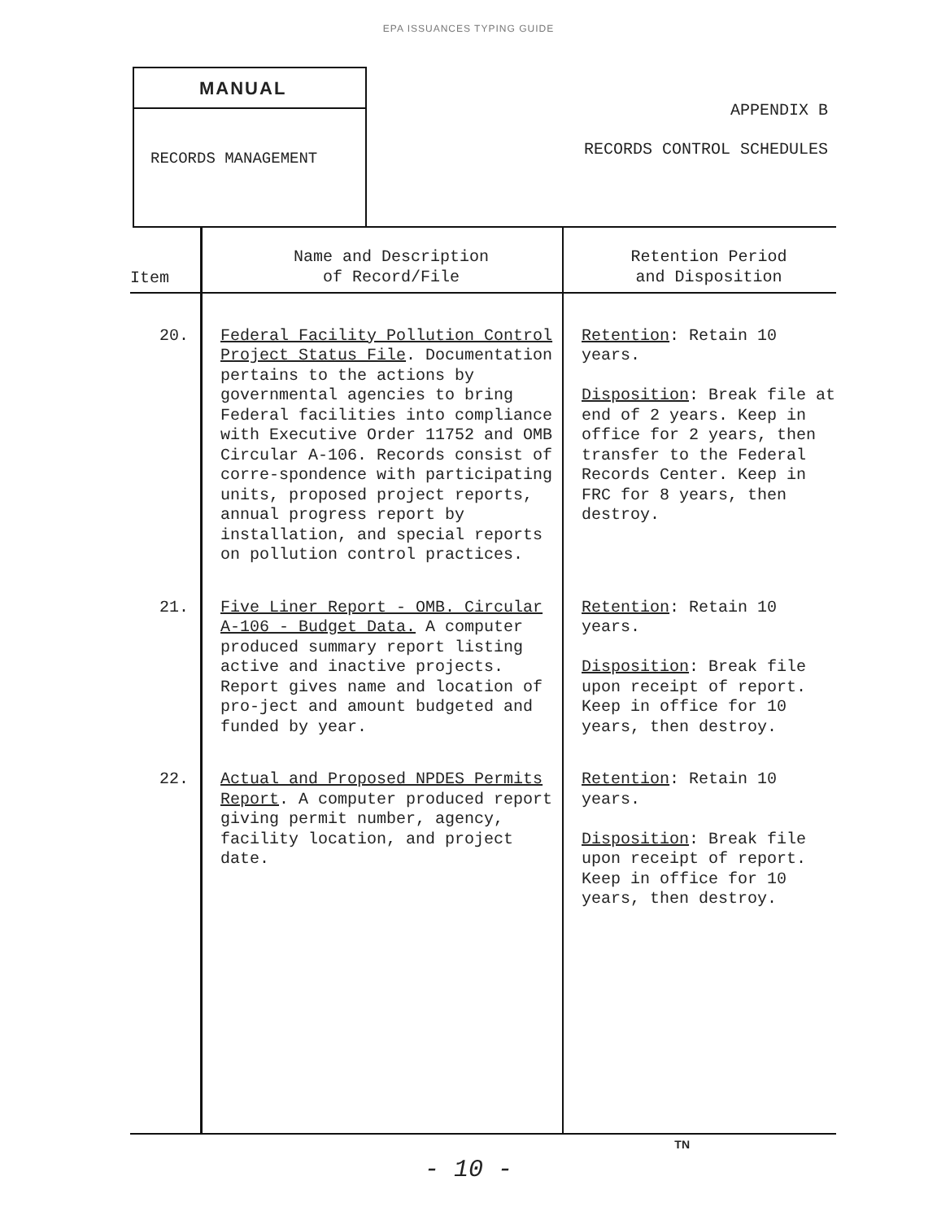EPA ISSUANCES TYPING GUIDE
MANUAL
RECORDS MANAGEMENT
APPENDIX B
RECORDS CONTROL SCHEDULES
| Item | Name and Description of Record/File | Retention Period and Disposition |
| --- | --- | --- |
| 20. | Federal Facility Pollution Control Project Status File . Documentation pertains to the actions by governmental agencies to bring Federal facilities into compliance with Executive Order 11752 and OMB Circular A-106. Records consist of corre-spondence with participating units, proposed project reports, annual progress report by installation, and special reports on pollution control practices. | Retention : Retain 10 years. Disposition : Break file at end of 2 years. Keep in office for 2 years, then transfer to the Federal Records Center. Keep in FRC for 8 years, then destroy. |
| 21. | Five Liner Report - OMB. Circular A-106 - Budget Data. A computer produced summary report listing active and inactive projects. Report gives name and location of pro-ject and amount budgeted and funded by year. | Retention : Retain 10 years. Disposition : Break file upon receipt of report. Keep in office for 10 years, then destroy. |
| 22. | Actual and Proposed NPDES Permits Report . A computer produced report giving permit number, agency, facility location, and project date. | Retention : Retain 10 years. Disposition : Break file upon receipt of report. Keep in office for 10 years, then destroy. |
TN
- 10 -